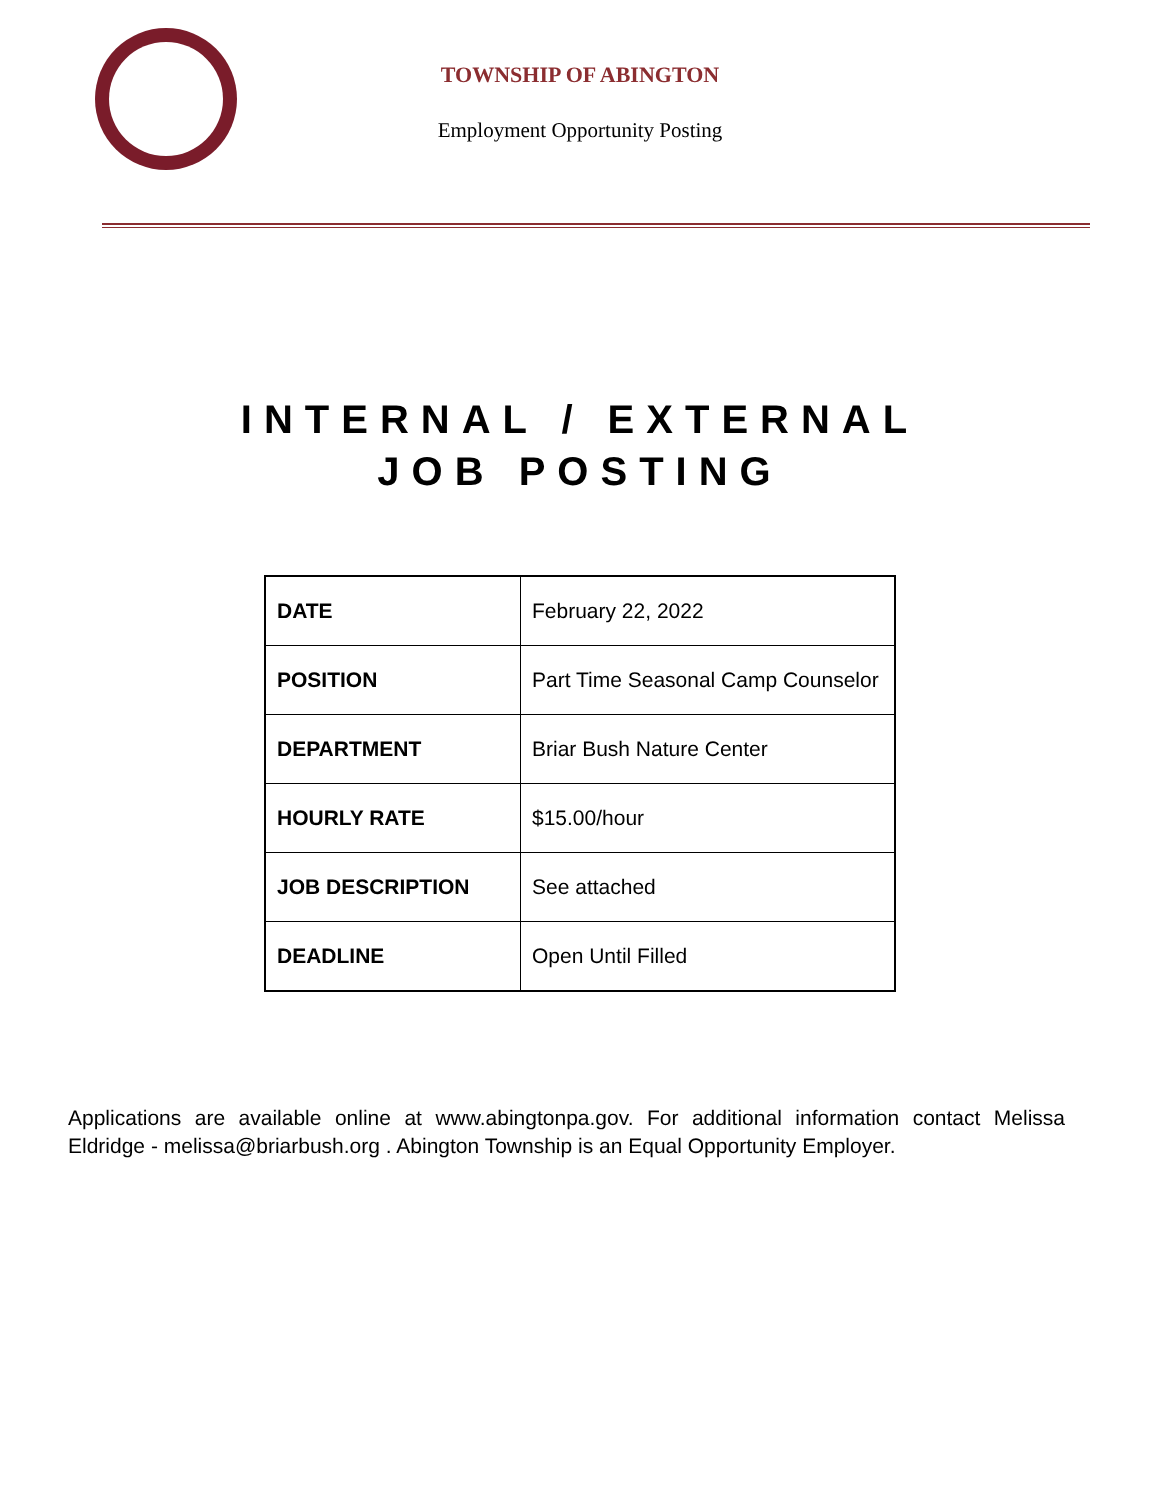TOWNSHIP OF ABINGTON
Employment Opportunity Posting
INTERNAL / EXTERNAL
JOB POSTING
| DATE | February 22, 2022 |
| POSITION | Part Time Seasonal Camp Counselor |
| DEPARTMENT | Briar Bush Nature Center |
| HOURLY RATE | $15.00/hour |
| JOB DESCRIPTION | See attached |
| DEADLINE | Open Until Filled |
Applications are available online at www.abingtonpa.gov. For additional information contact Melissa Eldridge - melissa@briarbush.org . Abington Township is an Equal Opportunity Employer.